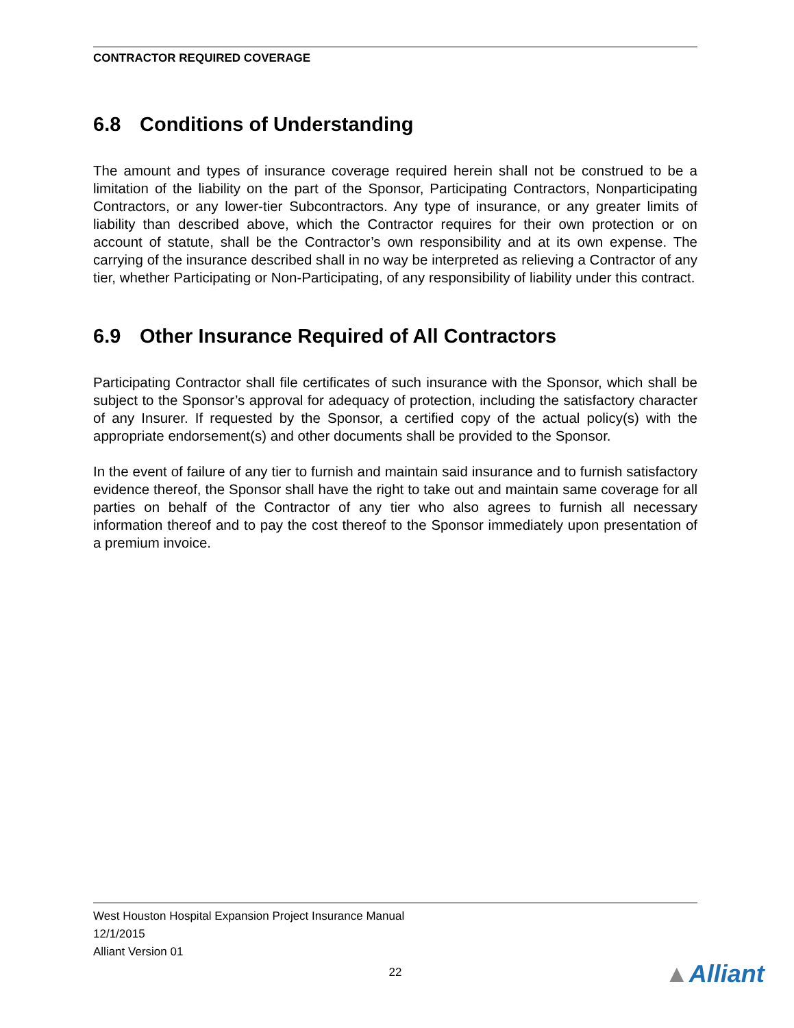CONTRACTOR REQUIRED COVERAGE
6.8 Conditions of Understanding
The amount and types of insurance coverage required herein shall not be construed to be a limitation of the liability on the part of the Sponsor, Participating Contractors, Nonparticipating Contractors, or any lower-tier Subcontractors. Any type of insurance, or any greater limits of liability than described above, which the Contractor requires for their own protection or on account of statute, shall be the Contractor’s own responsibility and at its own expense. The carrying of the insurance described shall in no way be interpreted as relieving a Contractor of any tier, whether Participating or Non-Participating, of any responsibility of liability under this contract.
6.9 Other Insurance Required of All Contractors
Participating Contractor shall file certificates of such insurance with the Sponsor, which shall be subject to the Sponsor’s approval for adequacy of protection, including the satisfactory character of any Insurer. If requested by the Sponsor, a certified copy of the actual policy(s) with the appropriate endorsement(s) and other documents shall be provided to the Sponsor.
In the event of failure of any tier to furnish and maintain said insurance and to furnish satisfactory evidence thereof, the Sponsor shall have the right to take out and maintain same coverage for all parties on behalf of the Contractor of any tier who also agrees to furnish all necessary information thereof and to pay the cost thereof to the Sponsor immediately upon presentation of a premium invoice.
West Houston Hospital Expansion Project Insurance Manual
12/1/2015
Alliant Version 01
22
▲Alliant